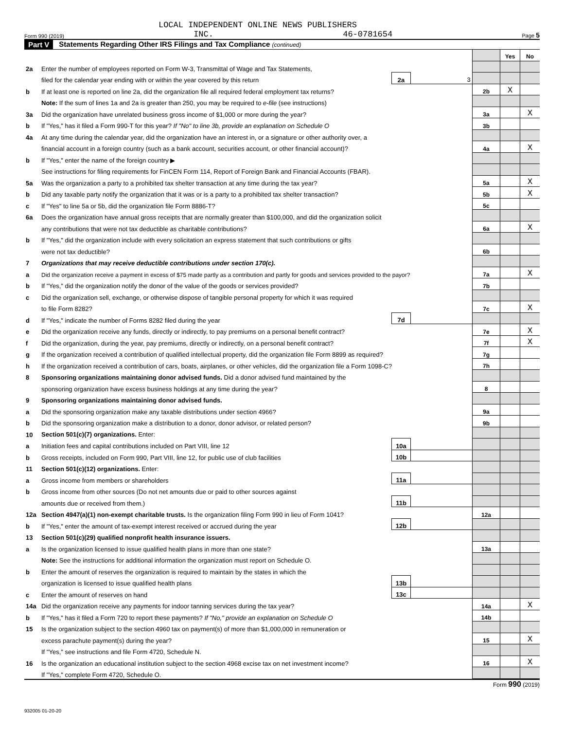LOCAL INDEPENDENT ONLINE NEWS PUBLISHERS
Form 990 (2019) INC. 46-0781654 Page 5
Part V Statements Regarding Other IRS Filings and Tax Compliance (continued)
| | | | | | Yes | No |
| 2a | Enter the number of employees reported on Form W-3, Transmittal of Wage and Tax Statements, | | | | | |
| | filed for the calendar year ending with or within the year covered by this return | 2a | 3 | | | |
| b | If at least one is reported on line 2a, did the organization file all required federal employment tax returns? | | | 2b | X | |
| | Note: If the sum of lines 1a and 2a is greater than 250, you may be required to e-file (see instructions) | | | | | |
| 3a | Did the organization have unrelated business gross income of $1,000 or more during the year? | | | 3a | | X |
| b | If "Yes," has it filed a Form 990-T for this year? If "No" to line 3b, provide an explanation on Schedule O | | | 3b | | |
| 4a | At any time during the calendar year, did the organization have an interest in, or a signature or other authority over, a | | | | | |
| | financial account in a foreign country (such as a bank account, securities account, or other financial account)? | | | 4a | | X |
| b | If "Yes," enter the name of the foreign country ▶ | | | | | |
| | See instructions for filing requirements for FinCEN Form 114, Report of Foreign Bank and Financial Accounts (FBAR). | | | | | |
| 5a | Was the organization a party to a prohibited tax shelter transaction at any time during the tax year? | | | 5a | | X |
| b | Did any taxable party notify the organization that it was or is a party to a prohibited tax shelter transaction? | | | 5b | | X |
| c | If "Yes" to line 5a or 5b, did the organization file Form 8886-T? | | | 5c | | |
| 6a | Does the organization have annual gross receipts that are normally greater than $100,000, and did the organization solicit | | | | | |
| | any contributions that were not tax deductible as charitable contributions? | | | 6a | | X |
| b | If "Yes," did the organization include with every solicitation an express statement that such contributions or gifts | | | | | |
| | were not tax deductible? | | | 6b | | |
| 7 | Organizations that may receive deductible contributions under section 170(c). | | | | | |
| a | Did the organization receive a payment in excess of $75 made partly as a contribution and partly for goods and services provided to the payor? | | | 7a | | X |
| b | If "Yes," did the organization notify the donor of the value of the goods or services provided? | | | 7b | | |
| c | Did the organization sell, exchange, or otherwise dispose of tangible personal property for which it was required | | | | | |
| | to file Form 8282? | | | 7c | | X |
| d | If "Yes," indicate the number of Forms 8282 filed during the year | 7d | | | | |
| e | Did the organization receive any funds, directly or indirectly, to pay premiums on a personal benefit contract? | | | 7e | | X |
| f | Did the organization, during the year, pay premiums, directly or indirectly, on a personal benefit contract? | | | 7f | | X |
| g | If the organization received a contribution of qualified intellectual property, did the organization file Form 8899 as required? | | | 7g | | |
| h | If the organization received a contribution of cars, boats, airplanes, or other vehicles, did the organization file a Form 1098-C? | | | 7h | | |
| 8 | Sponsoring organizations maintaining donor advised funds. Did a donor advised fund maintained by the | | | | | |
| | sponsoring organization have excess business holdings at any time during the year? | | | 8 | | |
| 9 | Sponsoring organizations maintaining donor advised funds. | | | | | |
| a | Did the sponsoring organization make any taxable distributions under section 4966? | | | 9a | | |
| b | Did the sponsoring organization make a distribution to a donor, donor advisor, or related person? | | | 9b | | |
| 10 | Section 501(c)(7) organizations. Enter: | | | | | |
| a | Initiation fees and capital contributions included on Part VIII, line 12 | 10a | | | | |
| b | Gross receipts, included on Form 990, Part VIII, line 12, for public use of club facilities | 10b | | | | |
| 11 | Section 501(c)(12) organizations. Enter: | | | | | |
| a | Gross income from members or shareholders | 11a | | | | |
| b | Gross income from other sources (Do not net amounts due or paid to other sources against | | | | | |
| | amounts due or received from them.) | 11b | | | | |
| 12a | Section 4947(a)(1) non-exempt charitable trusts. Is the organization filing Form 990 in lieu of Form 1041? | | | 12a | | |
| b | If "Yes," enter the amount of tax-exempt interest received or accrued during the year | 12b | | | | |
| 13 | Section 501(c)(29) qualified nonprofit health insurance issuers. | | | | | |
| a | Is the organization licensed to issue qualified health plans in more than one state? | | | 13a | | |
| | Note: See the instructions for additional information the organization must report on Schedule O. | | | | | |
| b | Enter the amount of reserves the organization is required to maintain by the states in which the | | | | | |
| | organization is licensed to issue qualified health plans | 13b | | | | |
| c | Enter the amount of reserves on hand | 13c | | | | |
| 14a | Did the organization receive any payments for indoor tanning services during the tax year? | | | 14a | | X |
| b | If "Yes," has it filed a Form 720 to report these payments? If "No," provide an explanation on Schedule O | | | 14b | | |
| 15 | Is the organization subject to the section 4960 tax on payment(s) of more than $1,000,000 in remuneration or | | | | | |
| | excess parachute payment(s) during the year? | | | 15 | | X |
| | If "Yes," see instructions and file Form 4720, Schedule N. | | | | | |
| 16 | Is the organization an educational institution subject to the section 4968 excise tax on net investment income? | | | 16 | | X |
| | If "Yes," complete Form 4720, Schedule O. | | | | | |
Form 990 (2019)
932005 01-20-20